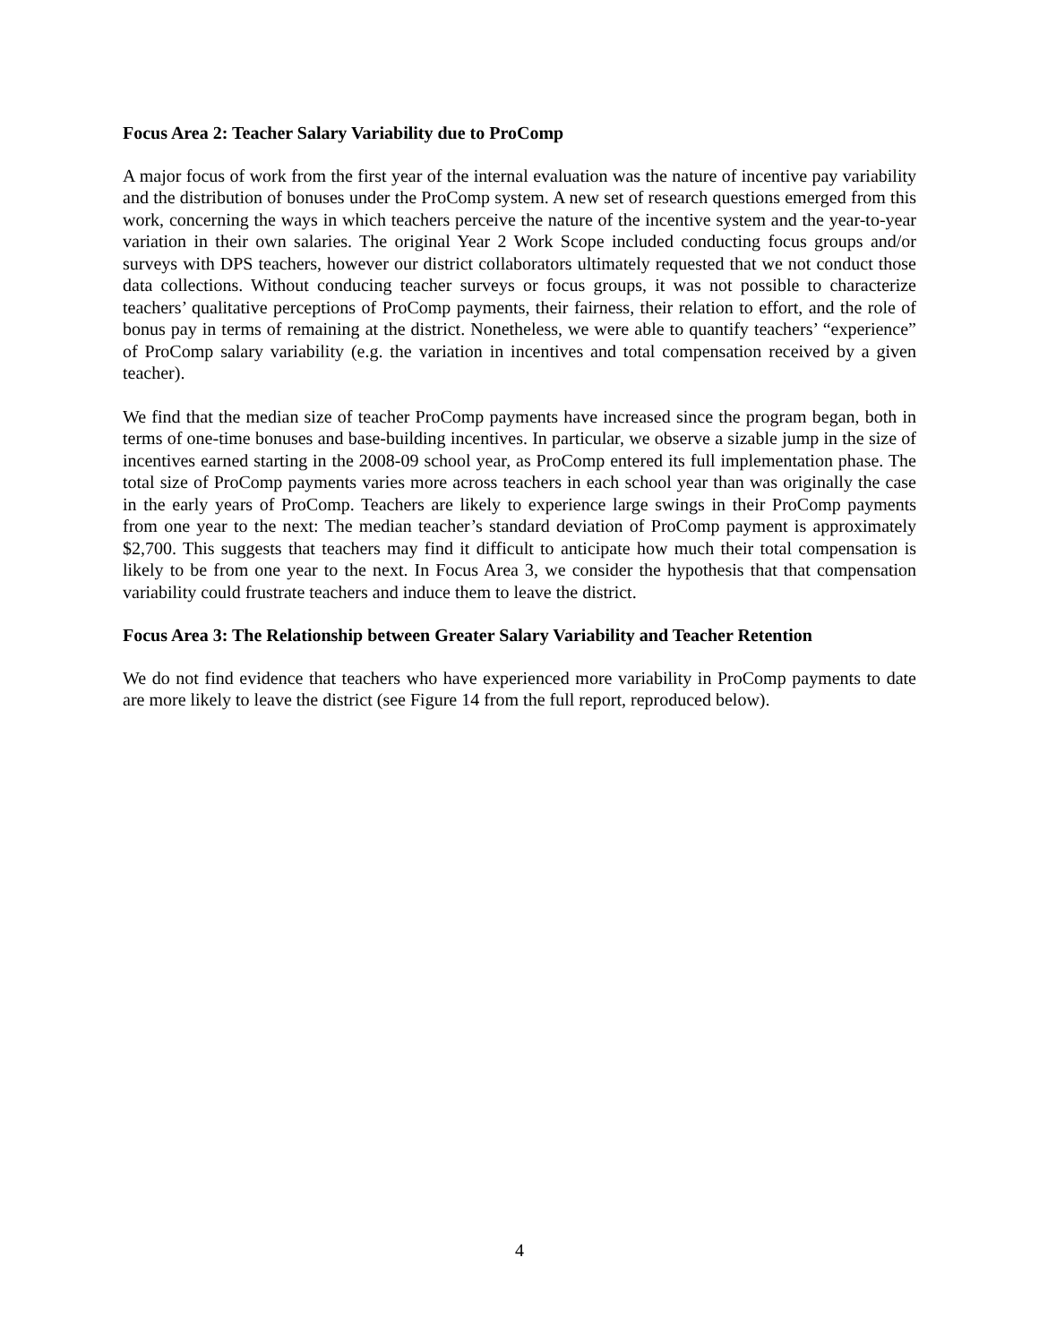Focus Area 2: Teacher Salary Variability due to ProComp
A major focus of work from the first year of the internal evaluation was the nature of incentive pay variability and the distribution of bonuses under the ProComp system. A new set of research questions emerged from this work, concerning the ways in which teachers perceive the nature of the incentive system and the year-to-year variation in their own salaries. The original Year 2 Work Scope included conducting focus groups and/or surveys with DPS teachers, however our district collaborators ultimately requested that we not conduct those data collections. Without conducing teacher surveys or focus groups, it was not possible to characterize teachers’ qualitative perceptions of ProComp payments, their fairness, their relation to effort, and the role of bonus pay in terms of remaining at the district. Nonetheless, we were able to quantify teachers’ “experience” of ProComp salary variability (e.g. the variation in incentives and total compensation received by a given teacher).
We find that the median size of teacher ProComp payments have increased since the program began, both in terms of one-time bonuses and base-building incentives. In particular, we observe a sizable jump in the size of incentives earned starting in the 2008-09 school year, as ProComp entered its full implementation phase. The total size of ProComp payments varies more across teachers in each school year than was originally the case in the early years of ProComp. Teachers are likely to experience large swings in their ProComp payments from one year to the next: The median teacher’s standard deviation of ProComp payment is approximately $2,700. This suggests that teachers may find it difficult to anticipate how much their total compensation is likely to be from one year to the next. In Focus Area 3, we consider the hypothesis that that compensation variability could frustrate teachers and induce them to leave the district.
Focus Area 3: The Relationship between Greater Salary Variability and Teacher Retention
We do not find evidence that teachers who have experienced more variability in ProComp payments to date are more likely to leave the district (see Figure 14 from the full report, reproduced below).
4